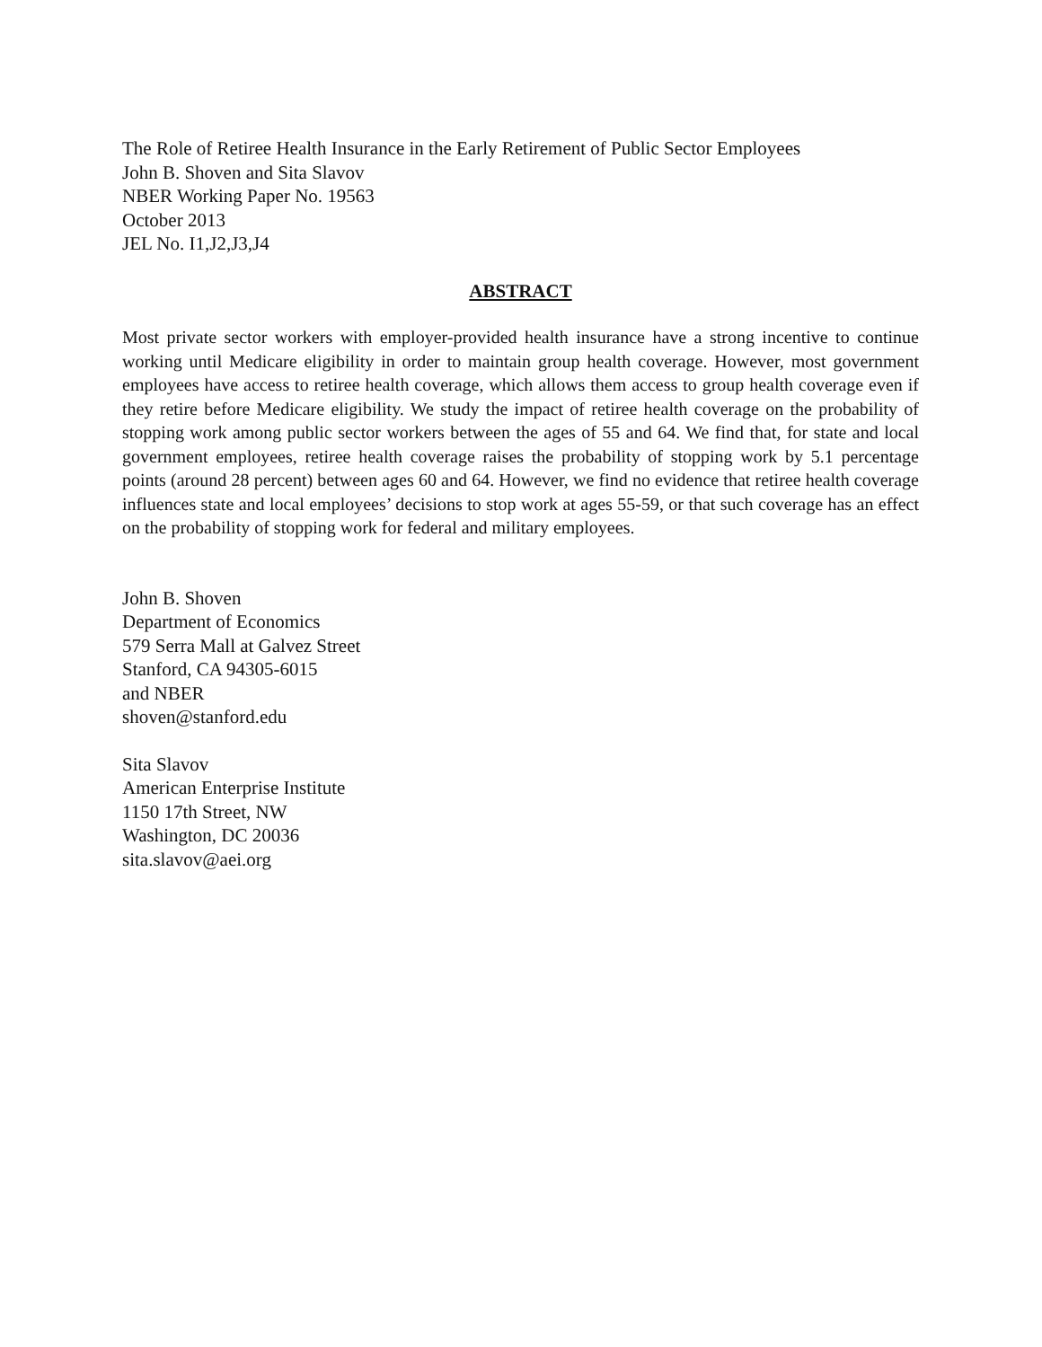The Role of Retiree Health Insurance in the Early Retirement of Public Sector Employees
John B. Shoven and Sita Slavov
NBER Working Paper No. 19563
October 2013
JEL No. I1,J2,J3,J4
ABSTRACT
Most private sector workers with employer-provided health insurance have a strong incentive to continue working until Medicare eligibility in order to maintain group health coverage. However, most government employees have access to retiree health coverage, which allows them access to group health coverage even if they retire before Medicare eligibility. We study the impact of retiree health coverage on the probability of stopping work among public sector workers between the ages of 55 and 64. We find that, for state and local government employees, retiree health coverage raises the probability of stopping work by 5.1 percentage points (around 28 percent) between ages 60 and 64. However, we find no evidence that retiree health coverage influences state and local employees’ decisions to stop work at ages 55-59, or that such coverage has an effect on the probability of stopping work for federal and military employees.
John B. Shoven
Department of Economics
579 Serra Mall at Galvez Street
Stanford, CA 94305-6015
and NBER
shoven@stanford.edu
Sita Slavov
American Enterprise Institute
1150 17th Street, NW
Washington, DC 20036
sita.slavov@aei.org